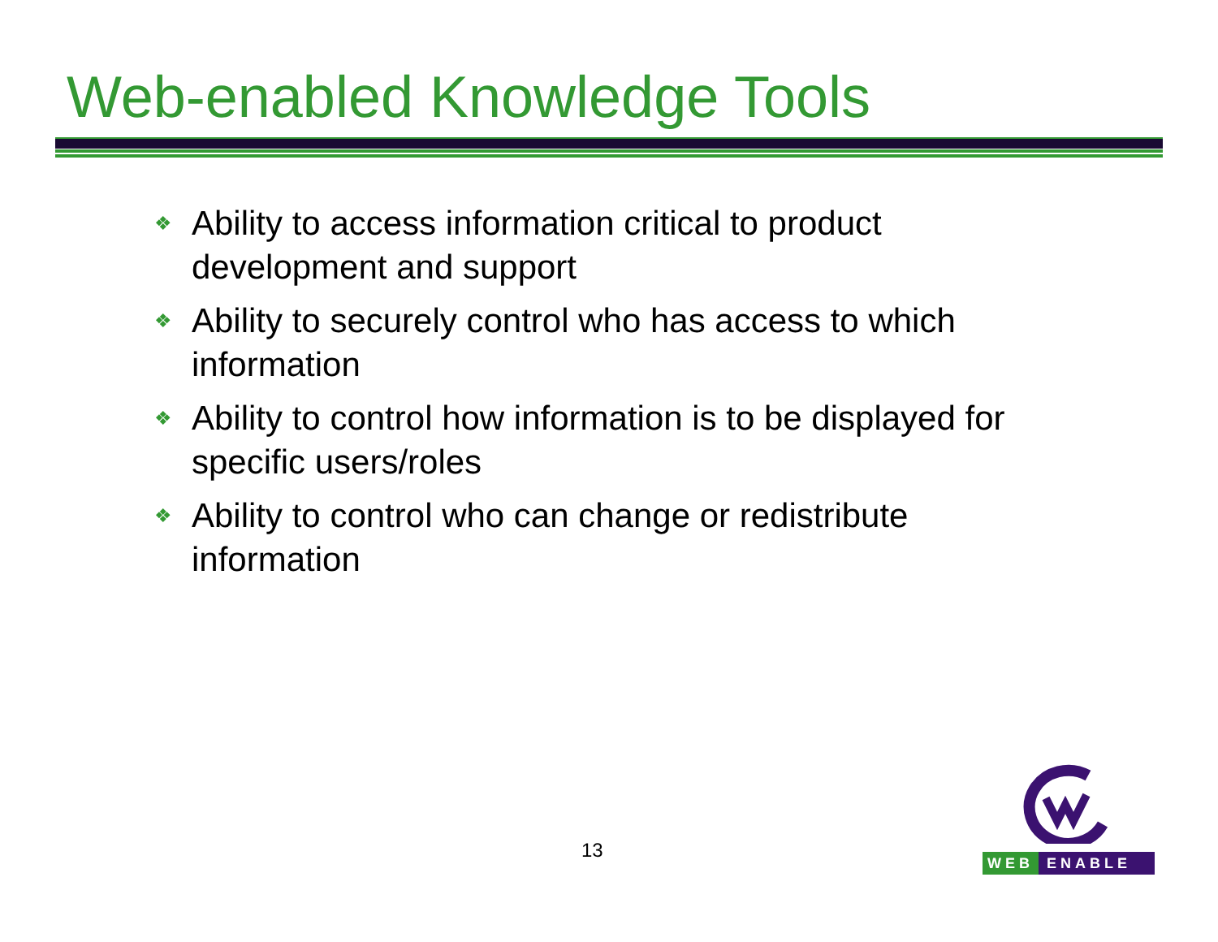Web-enabled Knowledge Tools
❖ Ability to access information critical to product development and support
❖ Ability to securely control who has access to which information
❖ Ability to control how information is to be displayed for specific users/roles
❖ Ability to control who can change or redistribute information
13
WEB ENABLE